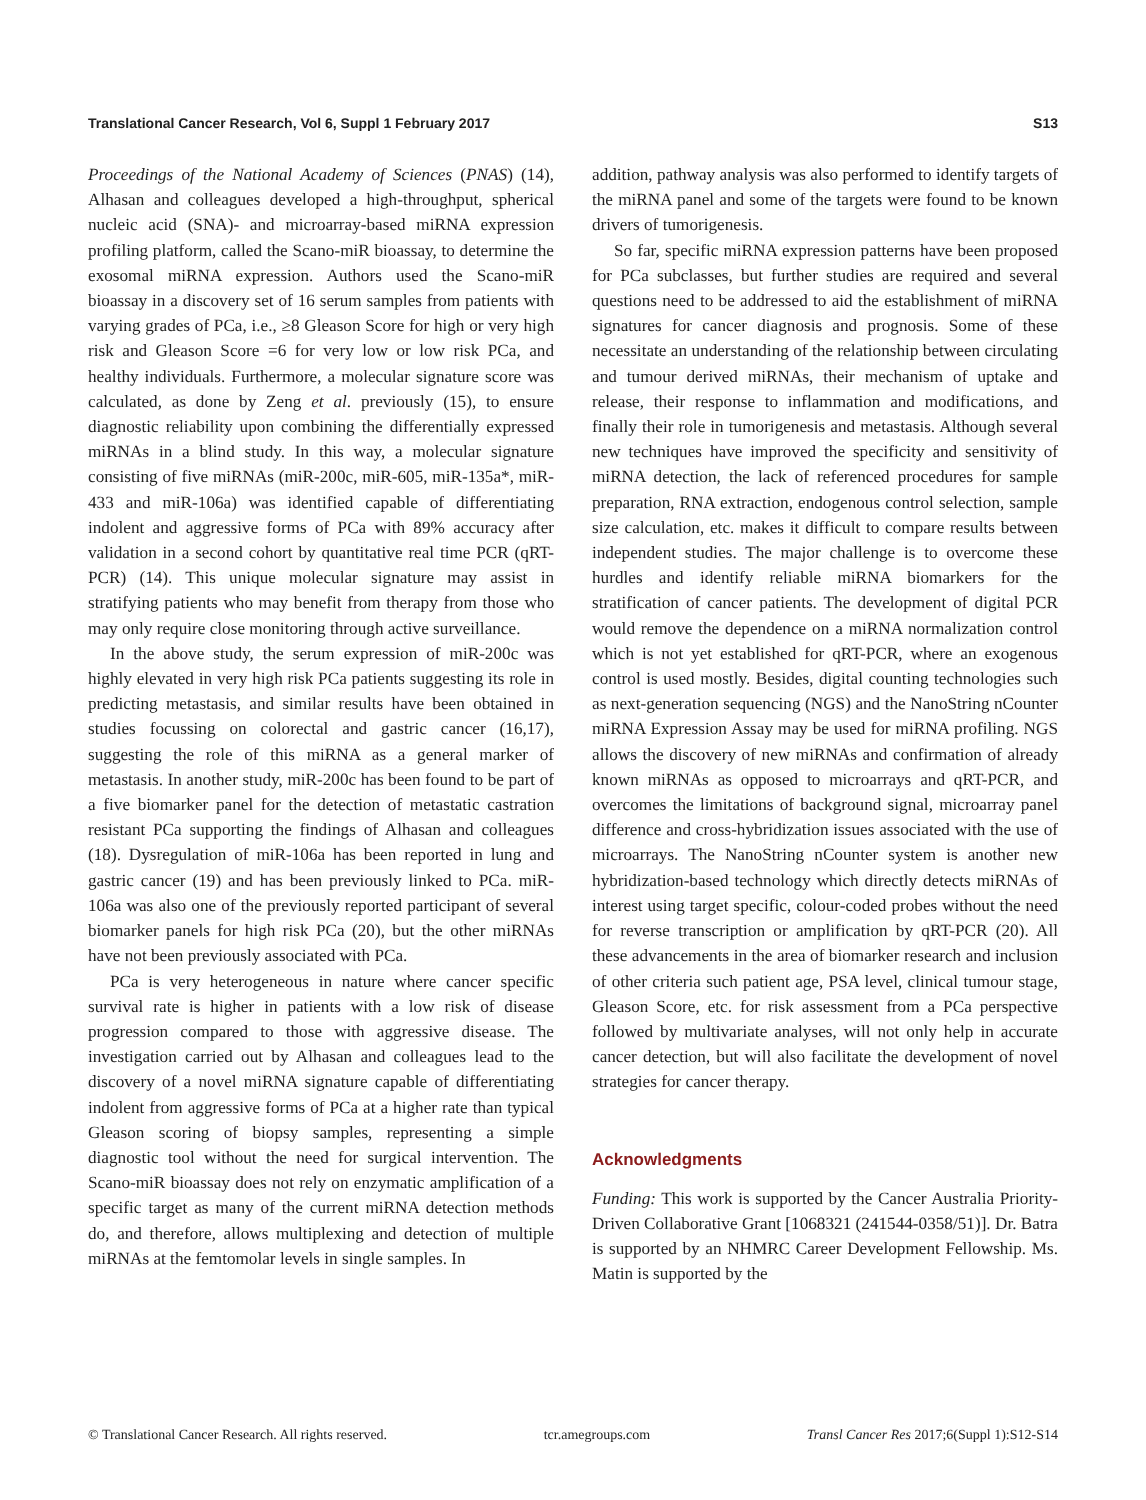Translational Cancer Research, Vol 6, Suppl 1 February 2017 S13
Proceedings of the National Academy of Sciences (PNAS) (14), Alhasan and colleagues developed a high-throughput, spherical nucleic acid (SNA)- and microarray-based miRNA expression profiling platform, called the Scano-miR bioassay, to determine the exosomal miRNA expression. Authors used the Scano-miR bioassay in a discovery set of 16 serum samples from patients with varying grades of PCa, i.e., ≥8 Gleason Score for high or very high risk and Gleason Score =6 for very low or low risk PCa, and healthy individuals. Furthermore, a molecular signature score was calculated, as done by Zeng et al. previously (15), to ensure diagnostic reliability upon combining the differentially expressed miRNAs in a blind study. In this way, a molecular signature consisting of five miRNAs (miR-200c, miR-605, miR-135a*, miR-433 and miR-106a) was identified capable of differentiating indolent and aggressive forms of PCa with 89% accuracy after validation in a second cohort by quantitative real time PCR (qRT-PCR) (14). This unique molecular signature may assist in stratifying patients who may benefit from therapy from those who may only require close monitoring through active surveillance.
In the above study, the serum expression of miR-200c was highly elevated in very high risk PCa patients suggesting its role in predicting metastasis, and similar results have been obtained in studies focussing on colorectal and gastric cancer (16,17), suggesting the role of this miRNA as a general marker of metastasis. In another study, miR-200c has been found to be part of a five biomarker panel for the detection of metastatic castration resistant PCa supporting the findings of Alhasan and colleagues (18). Dysregulation of miR-106a has been reported in lung and gastric cancer (19) and has been previously linked to PCa. miR-106a was also one of the previously reported participant of several biomarker panels for high risk PCa (20), but the other miRNAs have not been previously associated with PCa.
PCa is very heterogeneous in nature where cancer specific survival rate is higher in patients with a low risk of disease progression compared to those with aggressive disease. The investigation carried out by Alhasan and colleagues lead to the discovery of a novel miRNA signature capable of differentiating indolent from aggressive forms of PCa at a higher rate than typical Gleason scoring of biopsy samples, representing a simple diagnostic tool without the need for surgical intervention. The Scano-miR bioassay does not rely on enzymatic amplification of a specific target as many of the current miRNA detection methods do, and therefore, allows multiplexing and detection of multiple miRNAs at the femtomolar levels in single samples. In
addition, pathway analysis was also performed to identify targets of the miRNA panel and some of the targets were found to be known drivers of tumorigenesis.
So far, specific miRNA expression patterns have been proposed for PCa subclasses, but further studies are required and several questions need to be addressed to aid the establishment of miRNA signatures for cancer diagnosis and prognosis. Some of these necessitate an understanding of the relationship between circulating and tumour derived miRNAs, their mechanism of uptake and release, their response to inflammation and modifications, and finally their role in tumorigenesis and metastasis. Although several new techniques have improved the specificity and sensitivity of miRNA detection, the lack of referenced procedures for sample preparation, RNA extraction, endogenous control selection, sample size calculation, etc. makes it difficult to compare results between independent studies. The major challenge is to overcome these hurdles and identify reliable miRNA biomarkers for the stratification of cancer patients. The development of digital PCR would remove the dependence on a miRNA normalization control which is not yet established for qRT-PCR, where an exogenous control is used mostly. Besides, digital counting technologies such as next-generation sequencing (NGS) and the NanoString nCounter miRNA Expression Assay may be used for miRNA profiling. NGS allows the discovery of new miRNAs and confirmation of already known miRNAs as opposed to microarrays and qRT-PCR, and overcomes the limitations of background signal, microarray panel difference and cross-hybridization issues associated with the use of microarrays. The NanoString nCounter system is another new hybridization-based technology which directly detects miRNAs of interest using target specific, colour-coded probes without the need for reverse transcription or amplification by qRT-PCR (20). All these advancements in the area of biomarker research and inclusion of other criteria such patient age, PSA level, clinical tumour stage, Gleason Score, etc. for risk assessment from a PCa perspective followed by multivariate analyses, will not only help in accurate cancer detection, but will also facilitate the development of novel strategies for cancer therapy.
Acknowledgments
Funding: This work is supported by the Cancer Australia Priority-Driven Collaborative Grant [1068321 (241544-0358/51)]. Dr. Batra is supported by an NHMRC Career Development Fellowship. Ms. Matin is supported by the
© Translational Cancer Research. All rights reserved. tcr.amegroups.com Transl Cancer Res 2017;6(Suppl 1):S12-S14